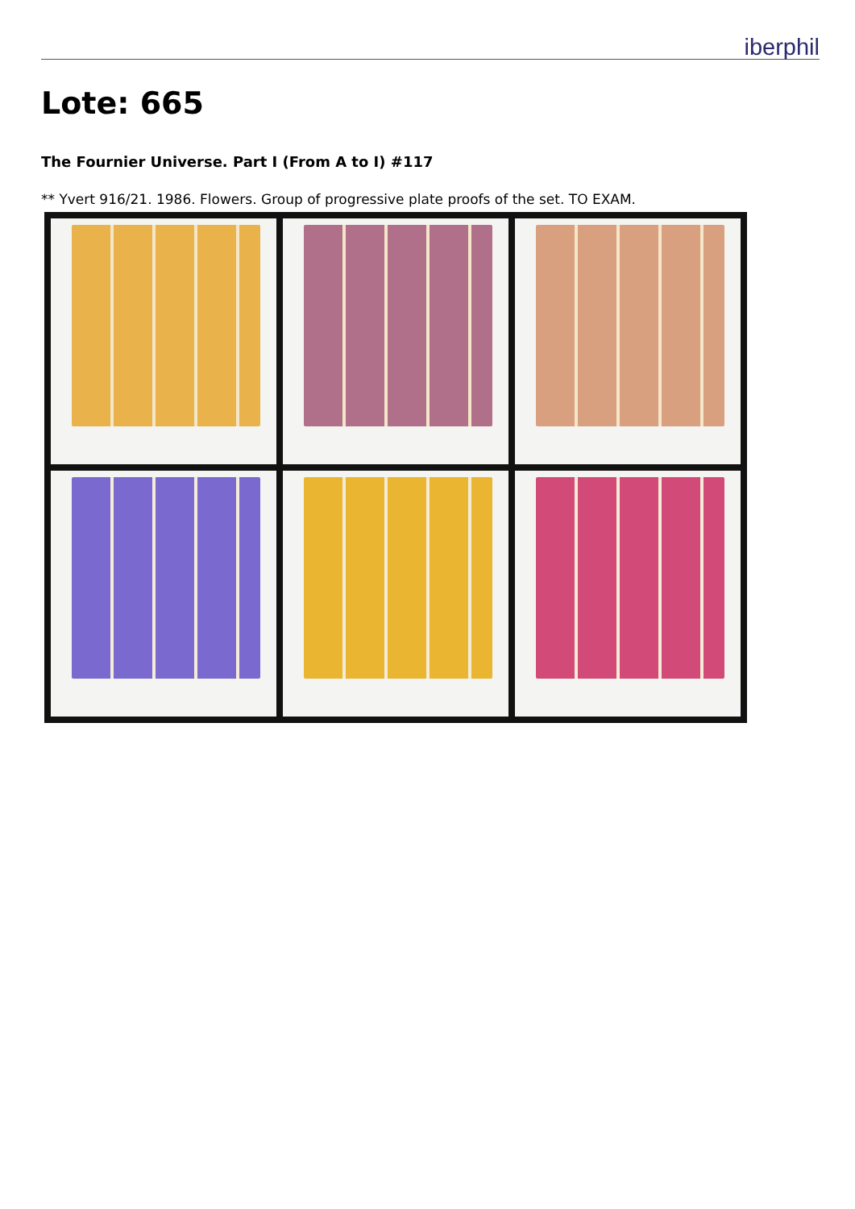iberphil
Lote: 665
The Fournier Universe. Part I (From A to I) #117
** Yvert 916/21. 1986. Flowers. Group of progressive plate proofs of the set. TO EXAM.